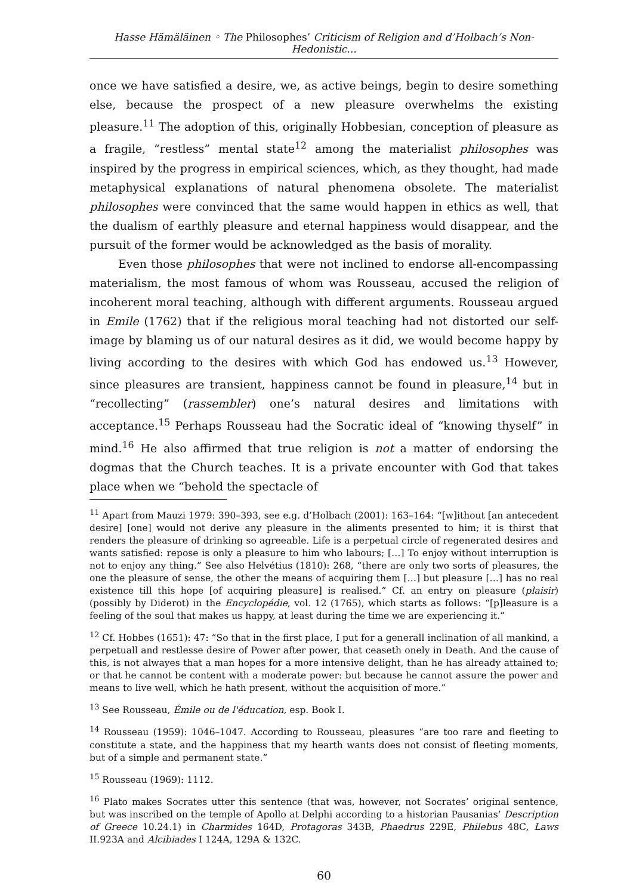Hasse Hämäläinen ◦ The Philosophes’ Criticism of Religion and d’Holbach’s Non-Hedonistic...
once we have satisfied a desire, we, as active beings, begin to desire something else, because the prospect of a new pleasure overwhelms the existing pleasure.<sup>11</sup> The adoption of this, originally Hobbesian, conception of pleasure as a fragile, “restless” mental state<sup>12</sup> among the materialist philosophes was inspired by the progress in empirical sciences, which, as they thought, had made metaphysical explanations of natural phenomena obsolete. The materialist philosophes were convinced that the same would happen in ethics as well, that the dualism of earthly pleasure and eternal happiness would disappear, and the pursuit of the former would be acknowledged as the basis of morality.
Even those philosophes that were not inclined to endorse all-encompassing materialism, the most famous of whom was Rousseau, accused the religion of incoherent moral teaching, although with different arguments. Rousseau argued in Emile (1762) that if the religious moral teaching had not distorted our self-image by blaming us of our natural desires as it did, we would become happy by living according to the desires with which God has endowed us.<sup>13</sup> However, since pleasures are transient, happiness cannot be found in pleasure,<sup>14</sup> but in “recollecting” (rassembler) one’s natural desires and limitations with acceptance.<sup>15</sup> Perhaps Rousseau had the Socratic ideal of “knowing thyself” in mind.<sup>16</sup> He also affirmed that true religion is not a matter of endorsing the dogmas that the Church teaches. It is a private encounter with God that takes place when we “behold the spectacle of
<sup>11</sup> Apart from Mauzi 1979: 390–393, see e.g. d’Holbach (2001): 163–164: “[w]ithout [an antecedent desire] [one] would not derive any pleasure in the aliments presented to him; it is thirst that renders the pleasure of drinking so agreeable. Life is a perpetual circle of regenerated desires and wants satisfied: repose is only a pleasure to him who labours; […] To enjoy without interruption is not to enjoy any thing.” See also Helvétius (1810): 268, “there are only two sorts of pleasures, the one the pleasure of sense, the other the means of acquiring them […] but pleasure […] has no real existence till this hope [of acquiring pleasure] is realised.” Cf. an entry on pleasure (plaisir) (possibly by Diderot) in the Encyclopédie, vol. 12 (1765), which starts as follows: “[p]leasure is a feeling of the soul that makes us happy, at least during the time we are experiencing it.”
<sup>12</sup> Cf. Hobbes (1651): 47: “So that in the first place, I put for a generall inclination of all mankind, a perpetuall and restlesse desire of Power after power, that ceaseth onely in Death. And the cause of this, is not alwayes that a man hopes for a more intensive delight, than he has already attained to; or that he cannot be content with a moderate power: but because he cannot assure the power and means to live well, which he hath present, without the acquisition of more.”
<sup>13</sup> See Rousseau, Émile ou de l'éducation, esp. Book I.
<sup>14</sup> Rousseau (1959): 1046–1047. According to Rousseau, pleasures “are too rare and fleeting to constitute a state, and the happiness that my hearth wants does not consist of fleeting moments, but of a simple and permanent state.”
<sup>15</sup> Rousseau (1969): 1112.
<sup>16</sup> Plato makes Socrates utter this sentence (that was, however, not Socrates’ original sentence, but was inscribed on the temple of Apollo at Delphi according to a historian Pausanias’ Description of Greece 10.24.1) in Charmides 164D, Protagoras 343B, Phaedrus 229E, Philebus 48C, Laws II.923A and Alcibiades I 124A, 129A & 132C.
60